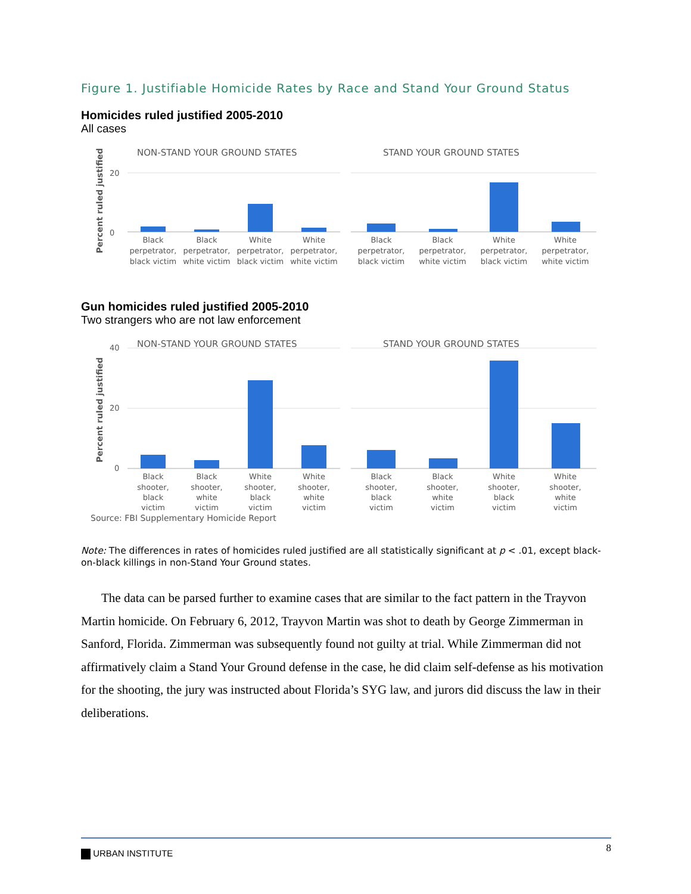Figure 1. Justifiable Homicide Rates by Race and Stand Your Ground Status
Homicides ruled justified 2005-2010
All cases
NON-STAND YOUR GROUND STATES
STAND YOUR GROUND STATES
Percent ruled justified
0
20
Black
perpetrator,
black victim
Black
perpetrator,
white victim
White
perpetrator,
black victim
White
perpetrator,
white victim
Black
perpetrator,
black victim
Black
perpetrator,
white victim
White
perpetrator,
black victim
White
perpetrator,
white victim
Gun homicides ruled justified 2005-2010
Two strangers who are not law enforcement
NON-STAND YOUR GROUND STATES
STAND YOUR GROUND STATES
Percent ruled justified
40
20
0
Black
shooter,
black
victim
Black
shooter,
white
victim
White
shooter,
black
victim
White
shooter,
white
victim
Black
shooter,
black
victim
Black
shooter,
white
victim
White
shooter,
black
victim
White
shooter,
white
victim
Source: FBI Supplementary Homicide Report
Note: The differences in rates of homicides ruled justified are all statistically significant at p < .01, except black-on-black killings in non-Stand Your Ground states.
The data can be parsed further to examine cases that are similar to the fact pattern in the Trayvon Martin homicide. On February 6, 2012, Trayvon Martin was shot to death by George Zimmerman in Sanford, Florida. Zimmerman was subsequently found not guilty at trial. While Zimmerman did not affirmatively claim a Stand Your Ground defense in the case, he did claim self-defense as his motivation for the shooting, the jury was instructed about Florida’s SYG law, and jurors did discuss the law in their deliberations.
URBAN INSTITUTE 8